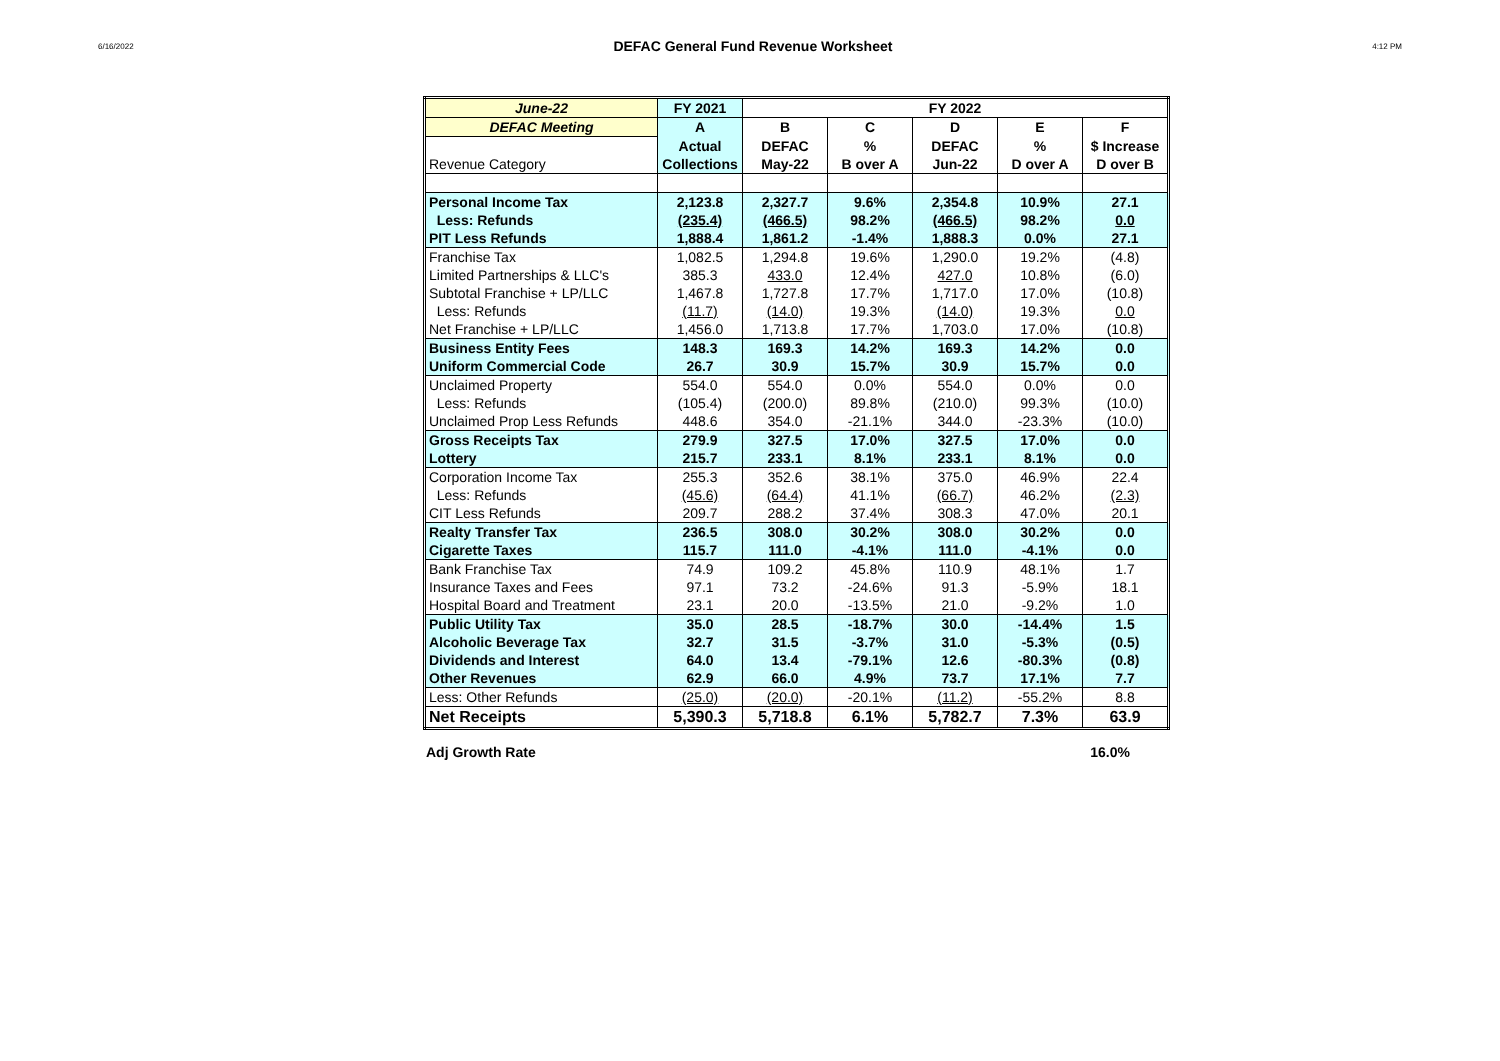6/16/2022 DEFAC General Fund Revenue Worksheet 4:12 PM
| June-22 | FY 2021 | FY 2022 | | | | |
| DEFAC Meeting | A | B | C | D | E | F |
| | Actual | DEFAC | % | DEFAC | % | $ Increase |
| Revenue Category | Collections | May-22 | B over A | Jun-22 | D over A | D over B |
| Personal Income Tax | 2,123.8 | 2,327.7 | 9.6% | 2,354.8 | 10.9% | 27.1 |
| Less: Refunds | (235.4) | (466.5) | 98.2% | (466.5) | 98.2% | 0.0 |
| PIT Less Refunds | 1,888.4 | 1,861.2 | -1.4% | 1,888.3 | 0.0% | 27.1 |
| Franchise Tax | 1,082.5 | 1,294.8 | 19.6% | 1,290.0 | 19.2% | (4.8) |
| Limited Partnerships & LLC's | 385.3 | 433.0 | 12.4% | 427.0 | 10.8% | (6.0) |
| Subtotal Franchise + LP/LLC | 1,467.8 | 1,727.8 | 17.7% | 1,717.0 | 17.0% | (10.8) |
| Less: Refunds | (11.7) | (14.0) | 19.3% | (14.0) | 19.3% | 0.0 |
| Net Franchise + LP/LLC | 1,456.0 | 1,713.8 | 17.7% | 1,703.0 | 17.0% | (10.8) |
| Business Entity Fees | 148.3 | 169.3 | 14.2% | 169.3 | 14.2% | 0.0 |
| Uniform Commercial Code | 26.7 | 30.9 | 15.7% | 30.9 | 15.7% | 0.0 |
| Unclaimed Property | 554.0 | 554.0 | 0.0% | 554.0 | 0.0% | 0.0 |
| Less: Refunds | (105.4) | (200.0) | 89.8% | (210.0) | 99.3% | (10.0) |
| Unclaimed Prop Less Refunds | 448.6 | 354.0 | -21.1% | 344.0 | -23.3% | (10.0) |
| Gross Receipts Tax | 279.9 | 327.5 | 17.0% | 327.5 | 17.0% | 0.0 |
| Lottery | 215.7 | 233.1 | 8.1% | 233.1 | 8.1% | 0.0 |
| Corporation Income Tax | 255.3 | 352.6 | 38.1% | 375.0 | 46.9% | 22.4 |
| Less: Refunds | (45.6) | (64.4) | 41.1% | (66.7) | 46.2% | (2.3) |
| CIT Less Refunds | 209.7 | 288.2 | 37.4% | 308.3 | 47.0% | 20.1 |
| Realty Transfer Tax | 236.5 | 308.0 | 30.2% | 308.0 | 30.2% | 0.0 |
| Cigarette Taxes | 115.7 | 111.0 | -4.1% | 111.0 | -4.1% | 0.0 |
| Bank Franchise Tax | 74.9 | 109.2 | 45.8% | 110.9 | 48.1% | 1.7 |
| Insurance Taxes and Fees | 97.1 | 73.2 | -24.6% | 91.3 | -5.9% | 18.1 |
| Hospital Board and Treatment | 23.1 | 20.0 | -13.5% | 21.0 | -9.2% | 1.0 |
| Public Utility Tax | 35.0 | 28.5 | -18.7% | 30.0 | -14.4% | 1.5 |
| Alcoholic Beverage Tax | 32.7 | 31.5 | -3.7% | 31.0 | -5.3% | (0.5) |
| Dividends and Interest | 64.0 | 13.4 | -79.1% | 12.6 | -80.3% | (0.8) |
| Other Revenues | 62.9 | 66.0 | 4.9% | 73.7 | 17.1% | 7.7 |
| Less: Other Refunds | (25.0) | (20.0) | -20.1% | (11.2) | -55.2% | 8.8 |
| Net Receipts | 5,390.3 | 5,718.8 | 6.1% | 5,782.7 | 7.3% | 63.9 |
Adj Growth Rate 16.0%